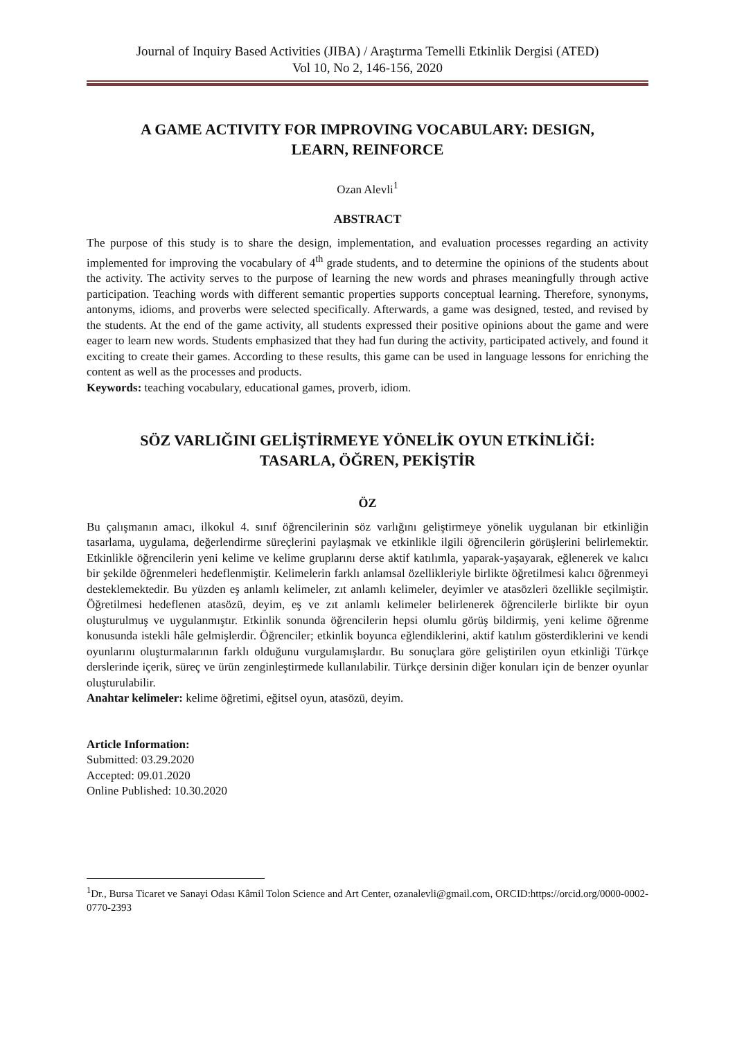Journal of Inquiry Based Activities (JIBA) / Araştırma Temelli Etkinlik Dergisi (ATED)
Vol 10, No 2, 146-156, 2020
A GAME ACTIVITY FOR IMPROVING VOCABULARY: DESIGN,
LEARN, REINFORCE
Ozan Alevli<sup>1</sup>
ABSTRACT
The purpose of this study is to share the design, implementation, and evaluation processes regarding an activity implemented for improving the vocabulary of 4<sup>th</sup> grade students, and to determine the opinions of the students about the activity. The activity serves to the purpose of learning the new words and phrases meaningfully through active participation. Teaching words with different semantic properties supports conceptual learning. Therefore, synonyms, antonyms, idioms, and proverbs were selected specifically. Afterwards, a game was designed, tested, and revised by the students. At the end of the game activity, all students expressed their positive opinions about the game and were eager to learn new words. Students emphasized that they had fun during the activity, participated actively, and found it exciting to create their games. According to these results, this game can be used in language lessons for enriching the content as well as the processes and products.
Keywords: teaching vocabulary, educational games, proverb, idiom.
SÖZ VARLIĞINI GELİŞTİRMEYE YÖNELİK OYUN ETKİNLİĞİ:
TASARLA, ÖĞREN, PEKİŞTİR
ÖZ
Bu çalışmanın amacı, ilkokul 4. sınıf öğrencilerinin söz varlığını geliştirmeye yönelik uygulanan bir etkinliğin tasarlama, uygulama, değerlendirme süreçlerini paylaşmak ve etkinlikle ilgili öğrencilerin görüşlerini belirlemektir. Etkinlikle öğrencilerin yeni kelime ve kelime gruplarını derse aktif katılımla, yaparak-yaşayarak, eğlenerek ve kalıcı bir şekilde öğrenmeleri hedeflenmiştir. Kelimelerin farklı anlamsal özellikleriyle birlikte öğretilmesi kalıcı öğrenmeyi desteklemektedir. Bu yüzden eş anlamlı kelimeler, zıt anlamlı kelimeler, deyimler ve atasözleri özellikle seçilmiştir. Öğretilmesi hedeflenen atasözü, deyim, eş ve zıt anlamlı kelimeler belirlenerek öğrencilerle birlikte bir oyun oluşturulmuş ve uygulanmıştır. Etkinlik sonunda öğrencilerin hepsi olumlu görüş bildirmiş, yeni kelime öğrenme konusunda istekli hâle gelmişlerdir. Öğrenciler; etkinlik boyunca eğlendiklerini, aktif katılım gösterdiklerini ve kendi oyunlarını oluşturmalarının farklı olduğunu vurgulamışlardır. Bu sonuçlara göre geliştirilen oyun etkinliği Türkçe derslerinde içerik, süreç ve ürün zenginleştirmede kullanılabilir. Türkçe dersinin diğer konuları için de benzer oyunlar oluşturulabilir.
Anahtar kelimeler: kelime öğretimi, eğitsel oyun, atasözü, deyim.
Article Information:
Submitted: 03.29.2020
Accepted: 09.01.2020
Online Published: 10.30.2020
<sup>1</sup> Dr., Bursa Ticaret ve Sanayi Odası Kâmil Tolon Science and Art Center, ozanalevli@gmail.com, ORCID:https://orcid.org/0000-0002-0770-2393